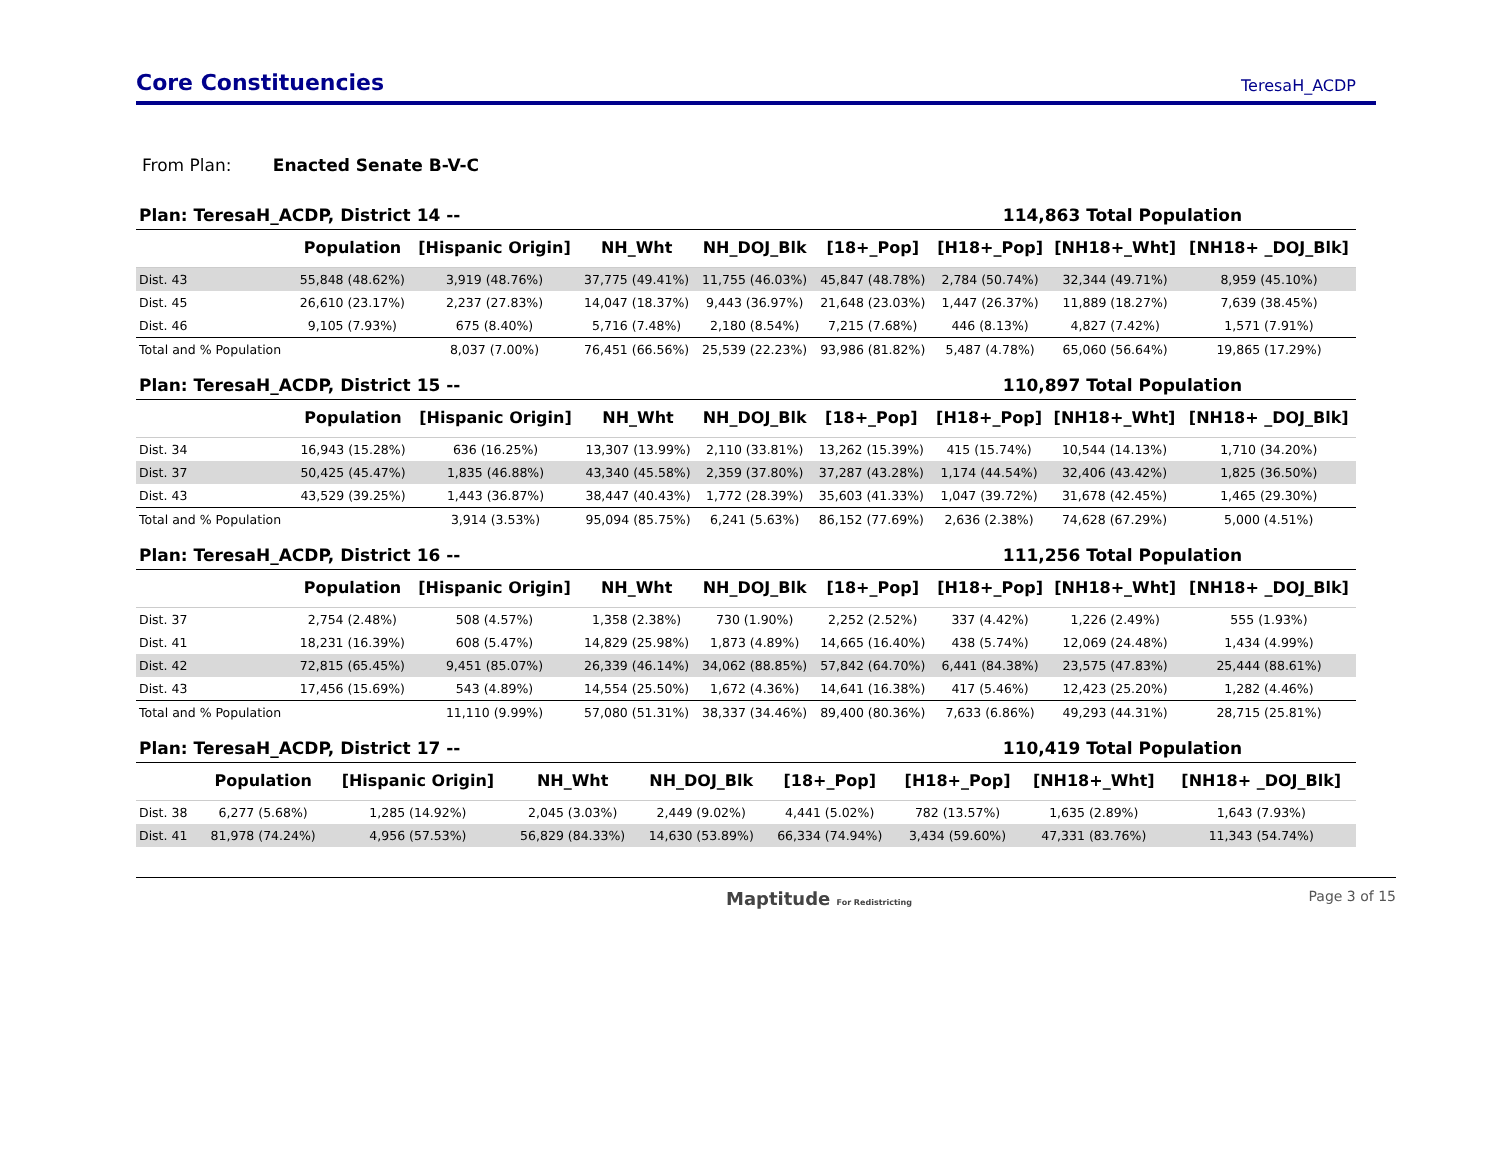Core Constituencies
TeresaH_ACDP
From Plan: Enacted Senate B-V-C
Plan: TeresaH_ACDP, District 14 -- 114,863 Total Population
| | Population | [Hispanic Origin] | NH_Wht | NH_DOJ_Blk | [18+_Pop] | [H18+_Pop] | [NH18+_Wht] | [NH18+ _DOJ_Blk] |
| --- | --- | --- | --- | --- | --- | --- | --- | --- |
| Dist. 43 | 55,848 (48.62%) | 3,919 (48.76%) | 37,775 (49.41%) | 11,755 (46.03%) | 45,847 (48.78%) | 2,784 (50.74%) | 32,344 (49.71%) | 8,959 (45.10%) |
| Dist. 45 | 26,610 (23.17%) | 2,237 (27.83%) | 14,047 (18.37%) | 9,443 (36.97%) | 21,648 (23.03%) | 1,447 (26.37%) | 11,889 (18.27%) | 7,639 (38.45%) |
| Dist. 46 | 9,105 (7.93%) | 675 (8.40%) | 5,716 (7.48%) | 2,180 (8.54%) | 7,215 (7.68%) | 446 (8.13%) | 4,827 (7.42%) | 1,571 (7.91%) |
| Total and % Population | | 8,037 (7.00%) | 76,451 (66.56%) | 25,539 (22.23%) | 93,986 (81.82%) | 5,487 (4.78%) | 65,060 (56.64%) | 19,865 (17.29%) |
Plan: TeresaH_ACDP, District 15 -- 110,897 Total Population
| | Population | [Hispanic Origin] | NH_Wht | NH_DOJ_Blk | [18+_Pop] | [H18+_Pop] | [NH18+_Wht] | [NH18+ _DOJ_Blk] |
| --- | --- | --- | --- | --- | --- | --- | --- | --- |
| Dist. 34 | 16,943 (15.28%) | 636 (16.25%) | 13,307 (13.99%) | 2,110 (33.81%) | 13,262 (15.39%) | 415 (15.74%) | 10,544 (14.13%) | 1,710 (34.20%) |
| Dist. 37 | 50,425 (45.47%) | 1,835 (46.88%) | 43,340 (45.58%) | 2,359 (37.80%) | 37,287 (43.28%) | 1,174 (44.54%) | 32,406 (43.42%) | 1,825 (36.50%) |
| Dist. 43 | 43,529 (39.25%) | 1,443 (36.87%) | 38,447 (40.43%) | 1,772 (28.39%) | 35,603 (41.33%) | 1,047 (39.72%) | 31,678 (42.45%) | 1,465 (29.30%) |
| Total and % Population | | 3,914 (3.53%) | 95,094 (85.75%) | 6,241 (5.63%) | 86,152 (77.69%) | 2,636 (2.38%) | 74,628 (67.29%) | 5,000 (4.51%) |
Plan: TeresaH_ACDP, District 16 -- 111,256 Total Population
| | Population | [Hispanic Origin] | NH_Wht | NH_DOJ_Blk | [18+_Pop] | [H18+_Pop] | [NH18+_Wht] | [NH18+ _DOJ_Blk] |
| --- | --- | --- | --- | --- | --- | --- | --- | --- |
| Dist. 37 | 2,754 (2.48%) | 508 (4.57%) | 1,358 (2.38%) | 730 (1.90%) | 2,252 (2.52%) | 337 (4.42%) | 1,226 (2.49%) | 555 (1.93%) |
| Dist. 41 | 18,231 (16.39%) | 608 (5.47%) | 14,829 (25.98%) | 1,873 (4.89%) | 14,665 (16.40%) | 438 (5.74%) | 12,069 (24.48%) | 1,434 (4.99%) |
| Dist. 42 | 72,815 (65.45%) | 9,451 (85.07%) | 26,339 (46.14%) | 34,062 (88.85%) | 57,842 (64.70%) | 6,441 (84.38%) | 23,575 (47.83%) | 25,444 (88.61%) |
| Dist. 43 | 17,456 (15.69%) | 543 (4.89%) | 14,554 (25.50%) | 1,672 (4.36%) | 14,641 (16.38%) | 417 (5.46%) | 12,423 (25.20%) | 1,282 (4.46%) |
| Total and % Population | | 11,110 (9.99%) | 57,080 (51.31%) | 38,337 (34.46%) | 89,400 (80.36%) | 7,633 (6.86%) | 49,293 (44.31%) | 28,715 (25.81%) |
Plan: TeresaH_ACDP, District 17 -- 110,419 Total Population
| | Population | [Hispanic Origin] | NH_Wht | NH_DOJ_Blk | [18+_Pop] | [H18+_Pop] | [NH18+_Wht] | [NH18+ _DOJ_Blk] |
| --- | --- | --- | --- | --- | --- | --- | --- | --- |
| Dist. 38 | 6,277 (5.68%) | 1,285 (14.92%) | 2,045 (3.03%) | 2,449 (9.02%) | 4,441 (5.02%) | 782 (13.57%) | 1,635 (2.89%) | 1,643 (7.93%) |
| Dist. 41 | 81,978 (74.24%) | 4,956 (57.53%) | 56,829 (84.33%) | 14,630 (53.89%) | 66,334 (74.94%) | 3,434 (59.60%) | 47,331 (83.76%) | 11,343 (54.74%) |
Maptitude For Redistricting Page 3 of 15